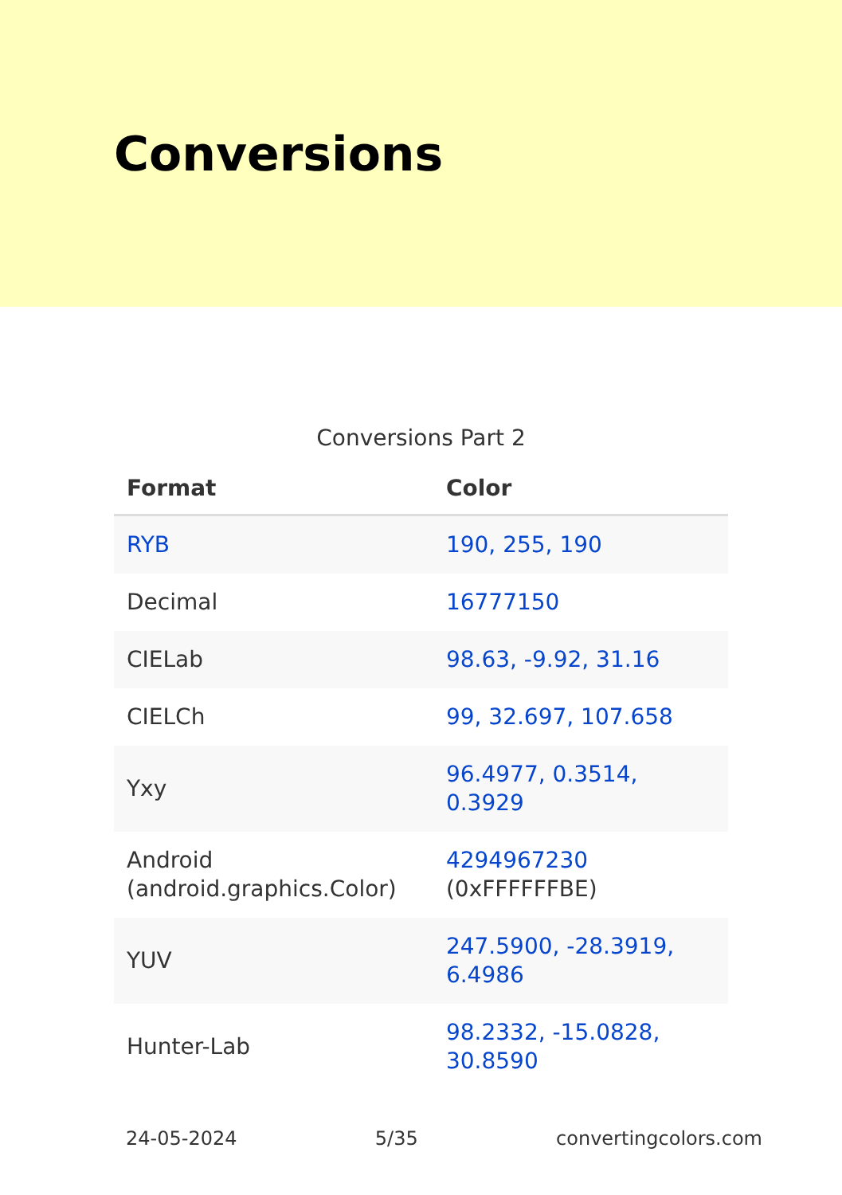Conversions
Conversions Part 2
| Format | Color |
| --- | --- |
| RYB | 190, 255, 190 |
| Decimal | 16777150 |
| CIELab | 98.63, -9.92, 31.16 |
| CIELCh | 99, 32.697, 107.658 |
| Yxy | 96.4977, 0.3514, 0.3929 |
| Android (android.graphics.Color) | 4294967230 (0xFFFFFFBE) |
| YUV | 247.5900, -28.3919, 6.4986 |
| Hunter-Lab | 98.2332, -15.0828, 30.8590 |
24-05-2024 5/35 convertingcolors.com